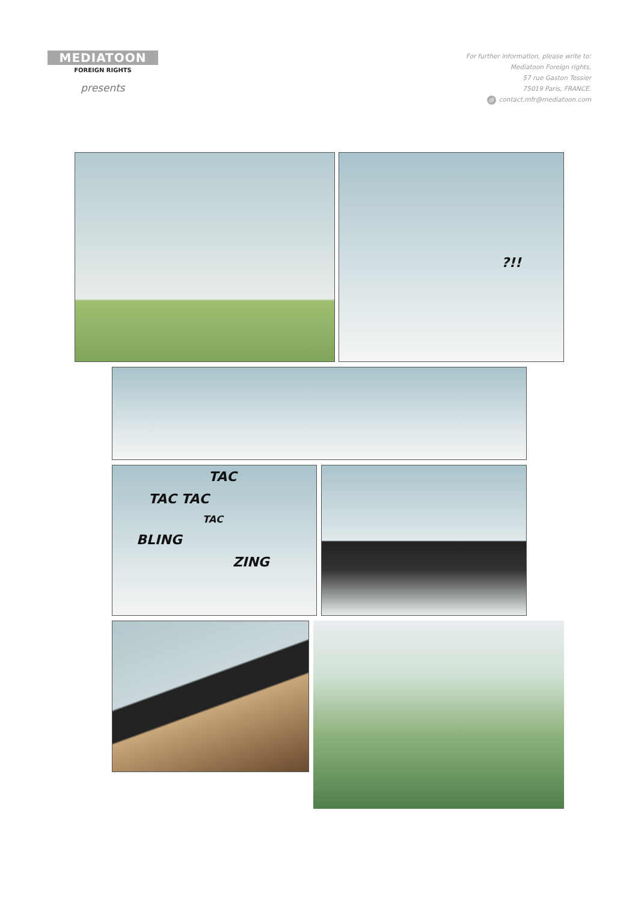MEDIATOON
FOREIGN RIGHTS
presents
For further information, please write to:
Mediatoon Foreign rights,
57 rue Gaston Tessier
75019 Paris, FRANCE.
@ contact.mfr@mediatoon.com
?!!
TAC
TAC TAC
TAC
BLING
ZING